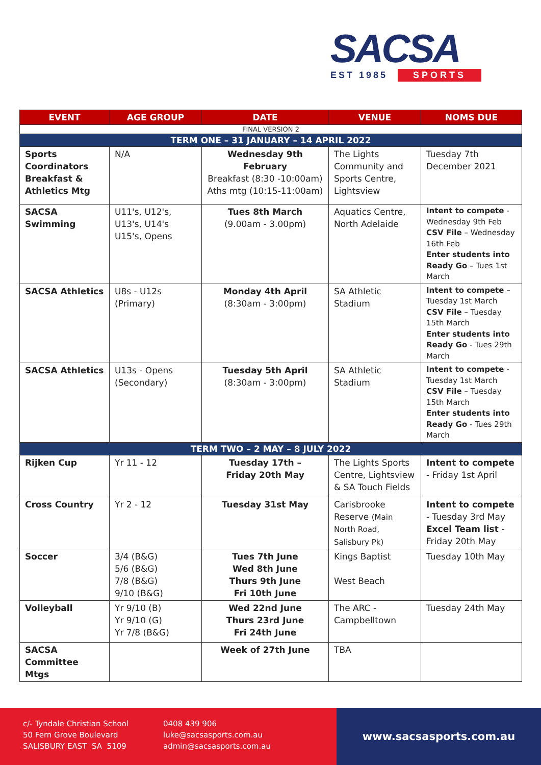SACSA
EST 1985 SPORTS
| EVENT | AGE GROUP | DATE | VENUE | NOMS DUE |
| --- | --- | --- | --- | --- |
| FINAL VERSION 2 | | | | |
| TERM ONE – 31 JANUARY – 14 APRIL 2022 | | | | |
| Sports Coordinators Breakfast & Athletics Mtg | N/A | Wednesday 9th February Breakfast (8:30 -10:00am) Aths mtg (10:15-11:00am) | The Lights Community and Sports Centre, Lightsview | Tuesday 7th December 2021 |
| SACSA Swimming | U11's, U12's, U13's, U14's U15's, Opens | Tues 8th March (9.00am - 3.00pm) | Aquatics Centre, North Adelaide | Intent to compete - Wednesday 9th Feb CSV File – Wednesday 16th Feb Enter students into Ready Go – Tues 1st March |
| SACSA Athletics | U8s - U12s (Primary) | Monday 4th April (8:30am - 3:00pm) | SA Athletic Stadium | Intent to compete – Tuesday 1st March CSV File – Tuesday 15th March Enter students into Ready Go - Tues 29th March |
| SACSA Athletics | U13s - Opens (Secondary) | Tuesday 5th April (8:30am - 3:00pm) | SA Athletic Stadium | Intent to compete - Tuesday 1st March CSV File – Tuesday 15th March Enter students into Ready Go - Tues 29th March |
| TERM TWO – 2 MAY – 8 JULY 2022 | | | | |
| Rijken Cup | Yr 11 - 12 | Tuesday 17th – Friday 20th May | The Lights Sports Centre, Lightsview & SA Touch Fields | Intent to compete - Friday 1st April |
| Cross Country | Yr 2 - 12 | Tuesday 31st May | Carisbrooke Reserve (Main North Road, Salisbury Pk) | Intent to compete - Tuesday 3rd May Excel Team list - Friday 20th May |
| Soccer | 3/4 (B&G) 5/6 (B&G) 7/8 (B&G) 9/10 (B&G) | Tues 7th June Wed 8th June Thurs 9th June Fri 10th June | Kings Baptist West Beach | Tuesday 10th May |
| Volleyball | Yr 9/10 (B) Yr 9/10 (G) Yr 7/8 (B&G) | Wed 22nd June Thurs 23rd June Fri 24th June | The ARC - Campbelltown | Tuesday 24th May |
| SACSA Committee Mtgs | | Week of 27th June | TBA | |
c/- Tyndale Christian School
50 Fern Grove Boulevard
SALISBURY EAST SA 5109
0408 439 906
luke@sacsasports.com.au
admin@sacsasports.com.au
www.sacsasports.com.au